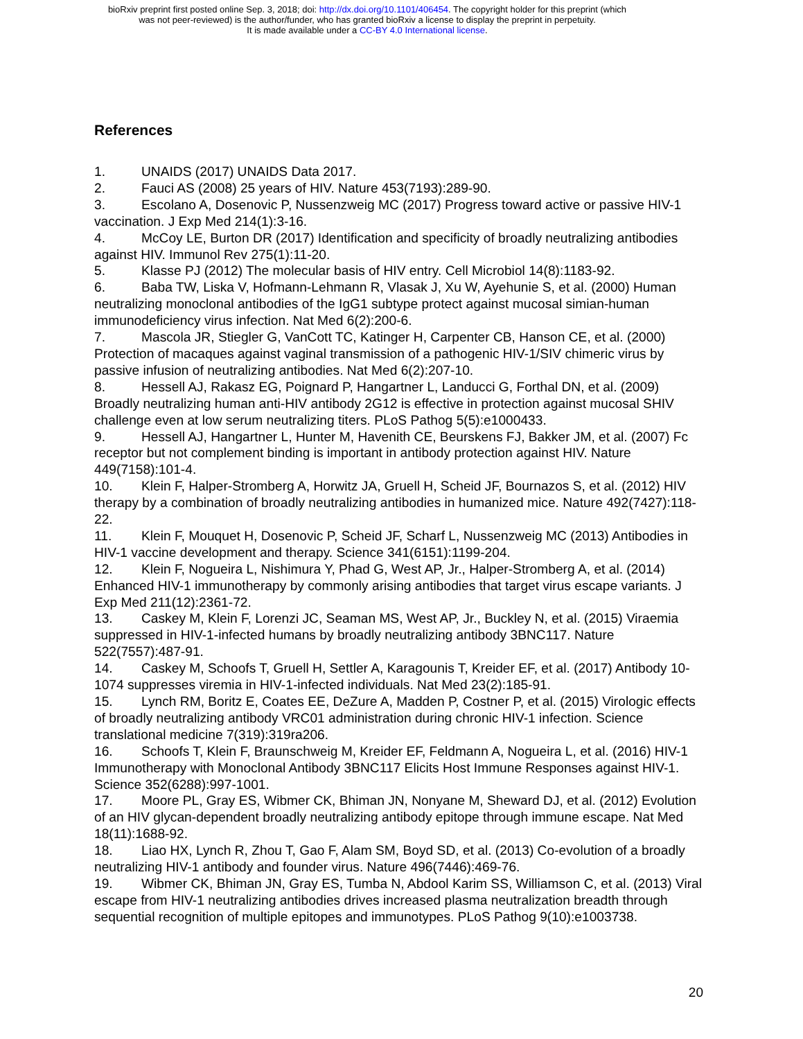bioRxiv preprint first posted online Sep. 3, 2018; doi: http://dx.doi.org/10.1101/406454. The copyright holder for this preprint (which
was not peer-reviewed) is the author/funder, who has granted bioRxiv a license to display the preprint in perpetuity.
It is made available under a CC-BY 4.0 International license.
References
1. UNAIDS (2017) UNAIDS Data 2017.
2. Fauci AS (2008) 25 years of HIV. Nature 453(7193):289-90.
3. Escolano A, Dosenovic P, Nussenzweig MC (2017) Progress toward active or passive HIV-1 vaccination. J Exp Med 214(1):3-16.
4. McCoy LE, Burton DR (2017) Identification and specificity of broadly neutralizing antibodies against HIV. Immunol Rev 275(1):11-20.
5. Klasse PJ (2012) The molecular basis of HIV entry. Cell Microbiol 14(8):1183-92.
6. Baba TW, Liska V, Hofmann-Lehmann R, Vlasak J, Xu W, Ayehunie S, et al. (2000) Human neutralizing monoclonal antibodies of the IgG1 subtype protect against mucosal simian-human immunodeficiency virus infection. Nat Med 6(2):200-6.
7. Mascola JR, Stiegler G, VanCott TC, Katinger H, Carpenter CB, Hanson CE, et al. (2000) Protection of macaques against vaginal transmission of a pathogenic HIV-1/SIV chimeric virus by passive infusion of neutralizing antibodies. Nat Med 6(2):207-10.
8. Hessell AJ, Rakasz EG, Poignard P, Hangartner L, Landucci G, Forthal DN, et al. (2009) Broadly neutralizing human anti-HIV antibody 2G12 is effective in protection against mucosal SHIV challenge even at low serum neutralizing titers. PLoS Pathog 5(5):e1000433.
9. Hessell AJ, Hangartner L, Hunter M, Havenith CE, Beurskens FJ, Bakker JM, et al. (2007) Fc receptor but not complement binding is important in antibody protection against HIV. Nature 449(7158):101-4.
10. Klein F, Halper-Stromberg A, Horwitz JA, Gruell H, Scheid JF, Bournazos S, et al. (2012) HIV therapy by a combination of broadly neutralizing antibodies in humanized mice. Nature 492(7427):118-22.
11. Klein F, Mouquet H, Dosenovic P, Scheid JF, Scharf L, Nussenzweig MC (2013) Antibodies in HIV-1 vaccine development and therapy. Science 341(6151):1199-204.
12. Klein F, Nogueira L, Nishimura Y, Phad G, West AP, Jr., Halper-Stromberg A, et al. (2014) Enhanced HIV-1 immunotherapy by commonly arising antibodies that target virus escape variants. J Exp Med 211(12):2361-72.
13. Caskey M, Klein F, Lorenzi JC, Seaman MS, West AP, Jr., Buckley N, et al. (2015) Viraemia suppressed in HIV-1-infected humans by broadly neutralizing antibody 3BNC117. Nature 522(7557):487-91.
14. Caskey M, Schoofs T, Gruell H, Settler A, Karagounis T, Kreider EF, et al. (2017) Antibody 10-1074 suppresses viremia in HIV-1-infected individuals. Nat Med 23(2):185-91.
15. Lynch RM, Boritz E, Coates EE, DeZure A, Madden P, Costner P, et al. (2015) Virologic effects of broadly neutralizing antibody VRC01 administration during chronic HIV-1 infection. Science translational medicine 7(319):319ra206.
16. Schoofs T, Klein F, Braunschweig M, Kreider EF, Feldmann A, Nogueira L, et al. (2016) HIV-1 Immunotherapy with Monoclonal Antibody 3BNC117 Elicits Host Immune Responses against HIV-1. Science 352(6288):997-1001.
17. Moore PL, Gray ES, Wibmer CK, Bhiman JN, Nonyane M, Sheward DJ, et al. (2012) Evolution of an HIV glycan-dependent broadly neutralizing antibody epitope through immune escape. Nat Med 18(11):1688-92.
18. Liao HX, Lynch R, Zhou T, Gao F, Alam SM, Boyd SD, et al. (2013) Co-evolution of a broadly neutralizing HIV-1 antibody and founder virus. Nature 496(7446):469-76.
19. Wibmer CK, Bhiman JN, Gray ES, Tumba N, Abdool Karim SS, Williamson C, et al. (2013) Viral escape from HIV-1 neutralizing antibodies drives increased plasma neutralization breadth through sequential recognition of multiple epitopes and immunotypes. PLoS Pathog 9(10):e1003738.
20